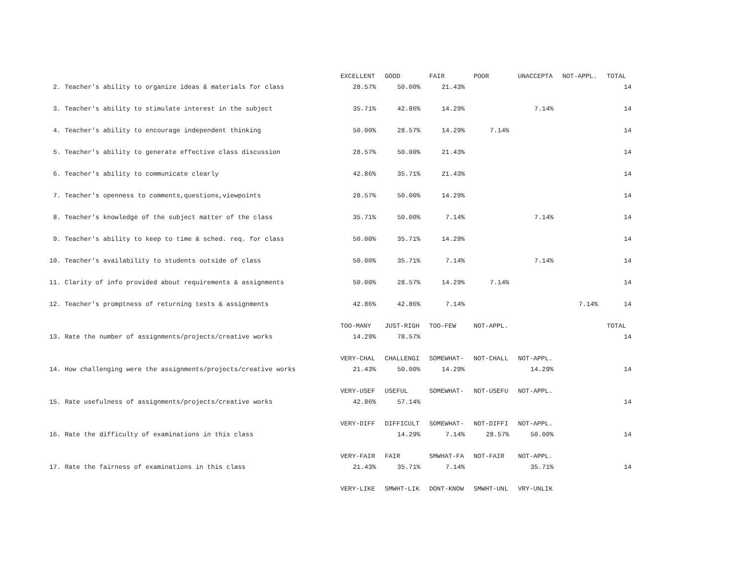| | EXCELLENT | GOOD | FAIR | POOR | UNACCEPTA | NOT-APPL. | TOTAL |
| 2. Teacher's ability to organize ideas & materials for class | 28.57% | 50.00% | 21.43% | | | | 14 |
| 3. Teacher's ability to stimulate interest in the subject | 35.71% | 42.86% | 14.29% | | 7.14% | | 14 |
| 4. Teacher's ability to encourage independent thinking | 50.00% | 28.57% | 14.29% | 7.14% | | | 14 |
| 5. Teacher's ability to generate effective class discussion | 28.57% | 50.00% | 21.43% | | | | 14 |
| 6. Teacher's ability to communicate clearly | 42.86% | 35.71% | 21.43% | | | | 14 |
| 7. Teacher's openness to comments,questions,viewpoints | 28.57% | 50.00% | 14.29% | | | | 14 |
| 8. Teacher's knowledge of the subject matter of the class | 35.71% | 50.00% | 7.14% | | 7.14% | | 14 |
| 9. Teacher's ability to keep to time & sched. req. for class | 50.00% | 35.71% | 14.29% | | | | 14 |
| 10. Teacher's availability to students outside of class | 50.00% | 35.71% | 7.14% | | 7.14% | | 14 |
| 11. Clarity of info provided about requirements & assignments | 50.00% | 28.57% | 14.29% | 7.14% | | | 14 |
| 12. Teacher's promptness of returning tests & assignments | 42.86% | 42.86% | 7.14% | | | 7.14% | 14 |
| | TOO-MANY | JUST-RIGH | TOO-FEW | NOT-APPL. | | | TOTAL |
| 13. Rate the number of assignments/projects/creative works | 14.29% | 78.57% | | | | | 14 |
| | VERY-CHAL | CHALLENGI | SOMEWHAT- | NOT-CHALL | NOT-APPL. | | |
| 14. How challenging were the assignments/projects/creative works | 21.43% | 50.00% | 14.29% | | 14.29% | | 14 |
| | VERY-USEF | USEFUL | SOMEWHAT- | NOT-USEFU | NOT-APPL. | | |
| 15. Rate usefulness of assignments/projects/creative works | 42.86% | 57.14% | | | | | 14 |
| | VERY-DIFF | DIFFICULT | SOMEWHAT- | NOT-DIFFI | NOT-APPL. | | |
| 16. Rate the difficulty of examinations in this class | | 14.29% | 7.14% | 28.57% | 50.00% | | 14 |
| | VERY-FAIR | FAIR | SMWHAT-FA | NOT-FAIR | NOT-APPL. | | |
| 17. Rate the fairness of examinations in this class | 21.43% | 35.71% | 7.14% | | 35.71% | | 14 |
| | VERY-LIKE | SMWHT-LIK | DONT-KNOW | SMWHT-UNL | VRY-UNLIK | | |